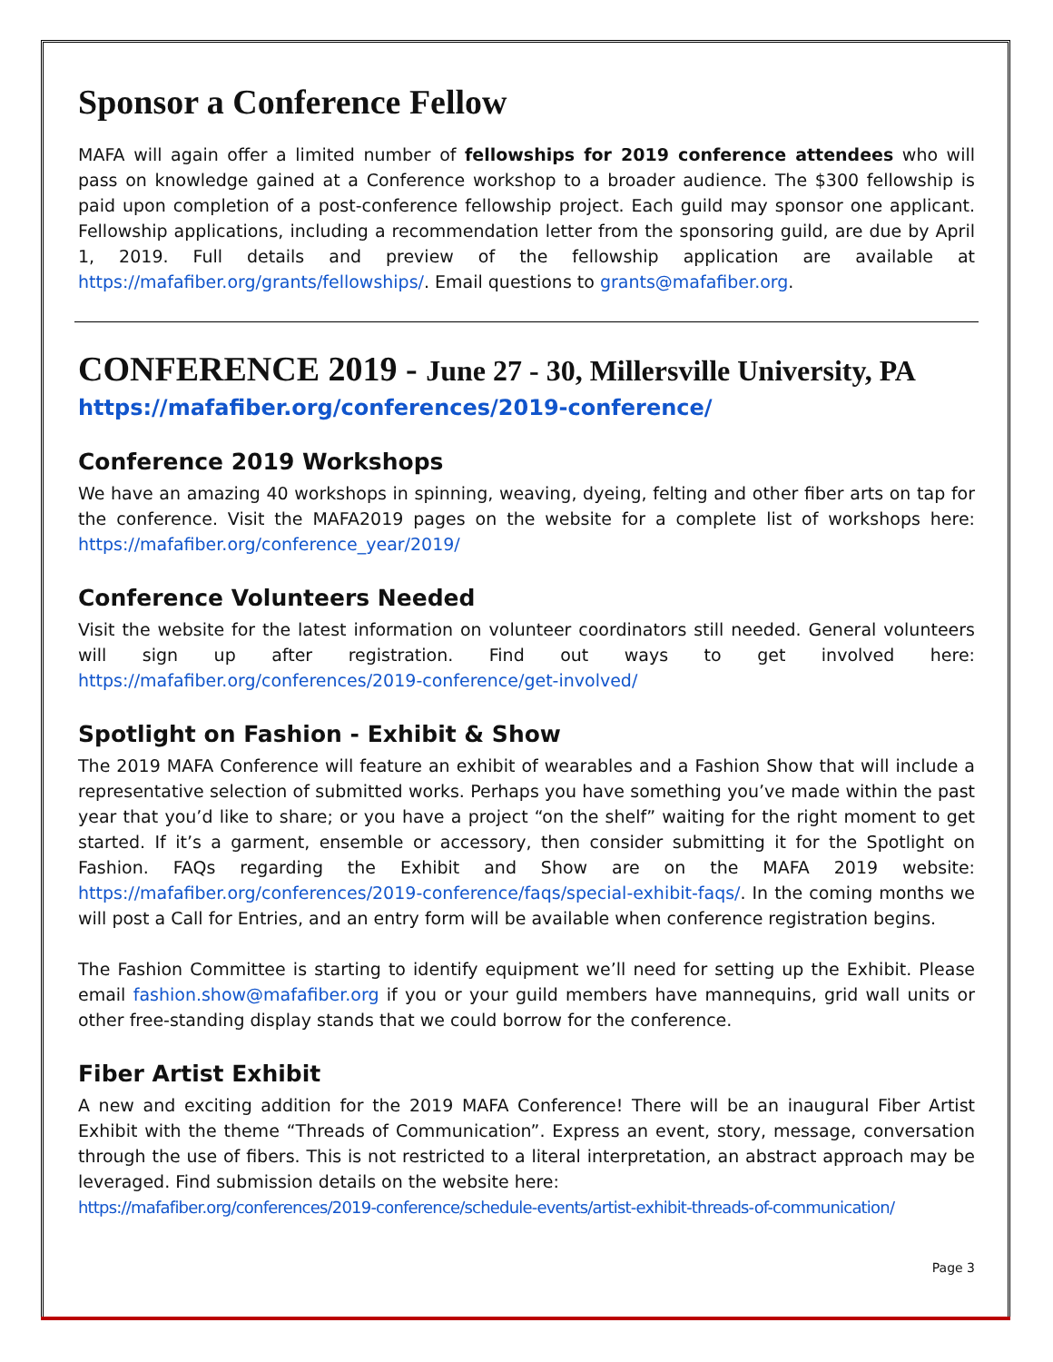Sponsor a Conference Fellow
MAFA will again offer a limited number of fellowships for 2019 conference attendees who will pass on knowledge gained at a Conference workshop to a broader audience. The $300 fellowship is paid upon completion of a post-conference fellowship project. Each guild may sponsor one applicant. Fellowship applications, including a recommendation letter from the sponsoring guild, are due by April 1, 2019. Full details and preview of the fellowship application are available at https://mafafiber.org/grants/fellowships/. Email questions to grants@mafafiber.org.
CONFERENCE 2019 - June 27 - 30, Millersville University, PA
https://mafafiber.org/conferences/2019-conference/
Conference 2019 Workshops
We have an amazing 40 workshops in spinning, weaving, dyeing, felting and other fiber arts on tap for the conference. Visit the MAFA2019 pages on the website for a complete list of workshops here: https://mafafiber.org/conference_year/2019/
Conference Volunteers Needed
Visit the website for the latest information on volunteer coordinators still needed. General volunteers will sign up after registration. Find out ways to get involved here: https://mafafiber.org/conferences/2019-conference/get-involved/
Spotlight on Fashion - Exhibit & Show
The 2019 MAFA Conference will feature an exhibit of wearables and a Fashion Show that will include a representative selection of submitted works. Perhaps you have something you’ve made within the past year that you’d like to share; or you have a project “on the shelf” waiting for the right moment to get started. If it’s a garment, ensemble or accessory, then consider submitting it for the Spotlight on Fashion. FAQs regarding the Exhibit and Show are on the MAFA 2019 website: https://mafafiber.org/conferences/2019-conference/faqs/special-exhibit-faqs/. In the coming months we will post a Call for Entries, and an entry form will be available when conference registration begins.
The Fashion Committee is starting to identify equipment we’ll need for setting up the Exhibit. Please email fashion.show@mafafiber.org if you or your guild members have mannequins, grid wall units or other free-standing display stands that we could borrow for the conference.
Fiber Artist Exhibit
A new and exciting addition for the 2019 MAFA Conference! There will be an inaugural Fiber Artist Exhibit with the theme “Threads of Communication”. Express an event, story, message, conversation through the use of fibers. This is not restricted to a literal interpretation, an abstract approach may be leveraged. Find submission details on the website here:
https://mafafiber.org/conferences/2019-conference/schedule-events/artist-exhibit-threads-of-communication/
Page 3